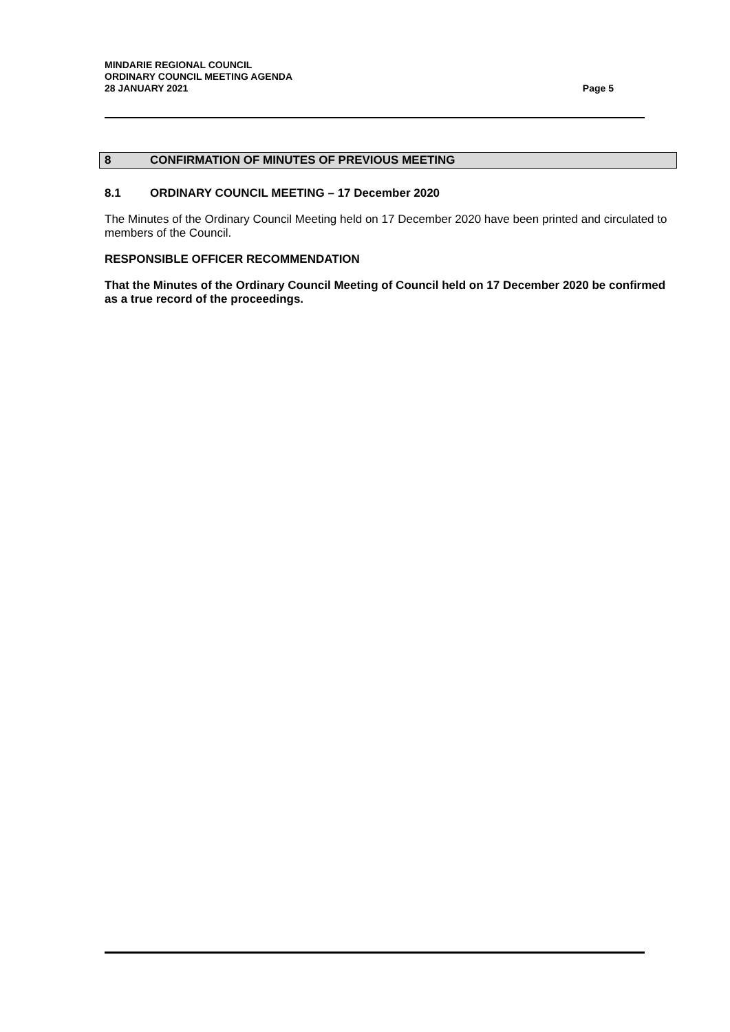MINDARIE REGIONAL COUNCIL
ORDINARY COUNCIL MEETING AGENDA
28 JANUARY 2021 Page 5
8 CONFIRMATION OF MINUTES OF PREVIOUS MEETING
8.1 ORDINARY COUNCIL MEETING – 17 December 2020
The Minutes of the Ordinary Council Meeting held on 17 December 2020 have been printed and circulated to members of the Council.
RESPONSIBLE OFFICER RECOMMENDATION
That the Minutes of the Ordinary Council Meeting of Council held on 17 December 2020 be confirmed as a true record of the proceedings.